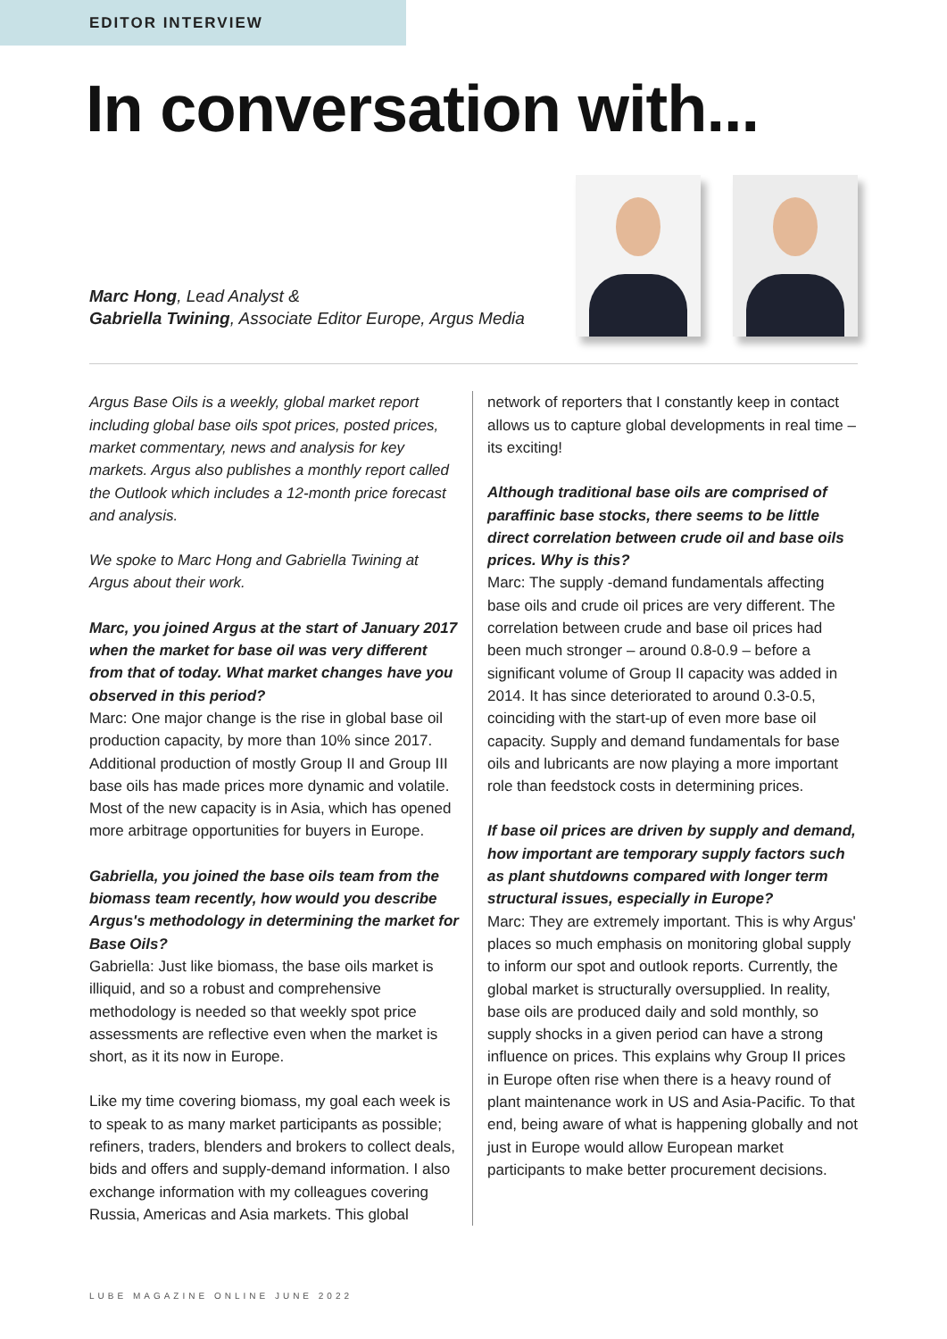EDITOR INTERVIEW
In conversation with...
Marc Hong, Lead Analyst &
Gabriella Twining, Associate Editor Europe, Argus Media
Argus Base Oils is a weekly, global market report including global base oils spot prices, posted prices, market commentary, news and analysis for key markets. Argus also publishes a monthly report called the Outlook which includes a 12-month price forecast and analysis.
We spoke to Marc Hong and Gabriella Twining at Argus about their work.
Marc, you joined Argus at the start of January 2017 when the market for base oil was very different from that of today. What market changes have you observed in this period?
Marc: One major change is the rise in global base oil production capacity, by more than 10% since 2017. Additional production of mostly Group II and Group III base oils has made prices more dynamic and volatile. Most of the new capacity is in Asia, which has opened more arbitrage opportunities for buyers in Europe.
Gabriella, you joined the base oils team from the biomass team recently, how would you describe Argus's methodology in determining the market for Base Oils?
Gabriella: Just like biomass, the base oils market is illiquid, and so a robust and comprehensive methodology is needed so that weekly spot price assessments are reflective even when the market is short, as it its now in Europe.
Like my time covering biomass, my goal each week is to speak to as many market participants as possible; refiners, traders, blenders and brokers to collect deals, bids and offers and supply-demand information. I also exchange information with my colleagues covering Russia, Americas and Asia markets. This global
network of reporters that I constantly keep in contact allows us to capture global developments in real time – its exciting!
Although traditional base oils are comprised of paraffinic base stocks, there seems to be little direct correlation between crude oil and base oils prices. Why is this?
Marc: The supply -demand fundamentals affecting base oils and crude oil prices are very different. The correlation between crude and base oil prices had been much stronger – around 0.8-0.9 – before a significant volume of Group II capacity was added in 2014. It has since deteriorated to around 0.3-0.5, coinciding with the start-up of even more base oil capacity. Supply and demand fundamentals for base oils and lubricants are now playing a more important role than feedstock costs in determining prices.
If base oil prices are driven by supply and demand, how important are temporary supply factors such as plant shutdowns compared with longer term structural issues, especially in Europe?
Marc: They are extremely important. This is why Argus' places so much emphasis on monitoring global supply to inform our spot and outlook reports. Currently, the global market is structurally oversupplied. In reality, base oils are produced daily and sold monthly, so supply shocks in a given period can have a strong influence on prices. This explains why Group II prices in Europe often rise when there is a heavy round of plant maintenance work in US and Asia-Pacific. To that end, being aware of what is happening globally and not just in Europe would allow European market participants to make better procurement decisions.
LUBE MAGAZINE ONLINE JUNE 2022